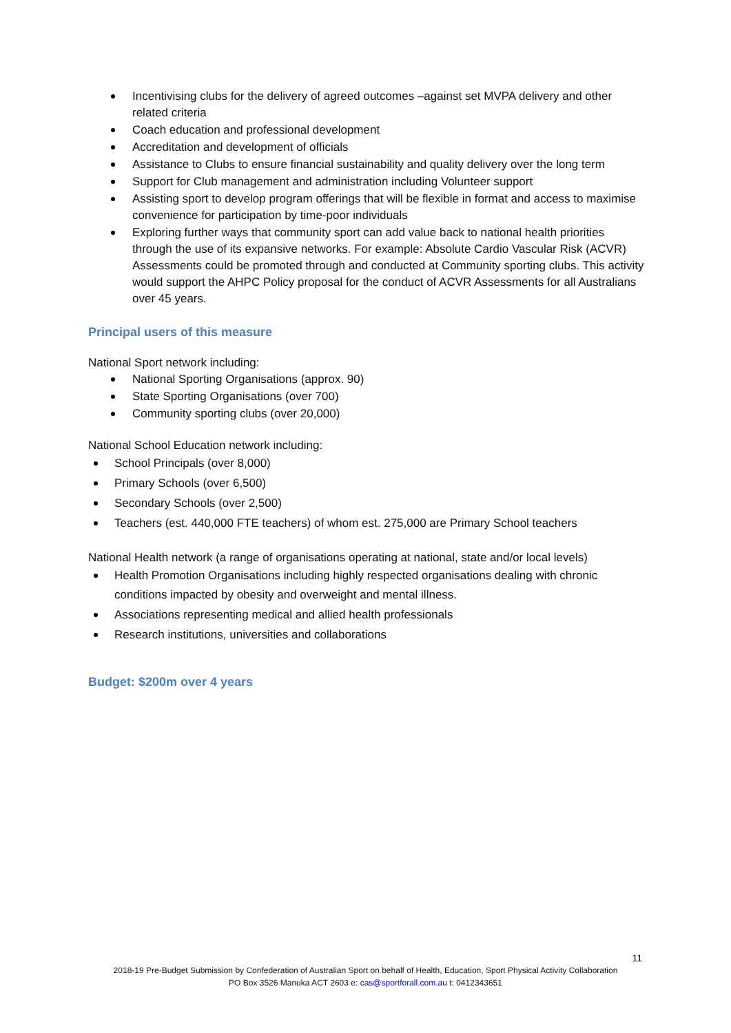Incentivising clubs for the delivery of agreed outcomes –against set MVPA delivery and other related criteria
Coach education and professional development
Accreditation and development of officials
Assistance to Clubs to ensure financial sustainability and quality delivery over the long term
Support for Club management and administration including Volunteer support
Assisting sport to develop program offerings that will be flexible in format and access to maximise convenience for participation by time-poor individuals
Exploring further ways that community sport can add value back to national health priorities through the use of its expansive networks. For example: Absolute Cardio Vascular Risk (ACVR) Assessments could be promoted through and conducted at Community sporting clubs. This activity would support the AHPC Policy proposal for the conduct of ACVR Assessments for all Australians over 45 years.
Principal users of this measure
National Sport network including:
National Sporting Organisations (approx. 90)
State Sporting Organisations (over 700)
Community sporting clubs (over 20,000)
National School Education network including:
School Principals (over 8,000)
Primary Schools (over 6,500)
Secondary Schools (over 2,500)
Teachers (est. 440,000 FTE teachers) of whom est. 275,000 are Primary School teachers
National Health network (a range of organisations operating at national, state and/or local levels)
Health Promotion Organisations including highly respected organisations dealing with chronic conditions impacted by obesity and overweight and mental illness.
Associations representing medical and allied health professionals
Research institutions, universities and collaborations
Budget: $200m over 4 years
11
2018-19 Pre-Budget Submission by Confederation of Australian Sport on behalf of Health, Education, Sport Physical Activity Collaboration
PO Box 3526 Manuka ACT 2603 e: cas@sportforall.com.au t: 0412343651